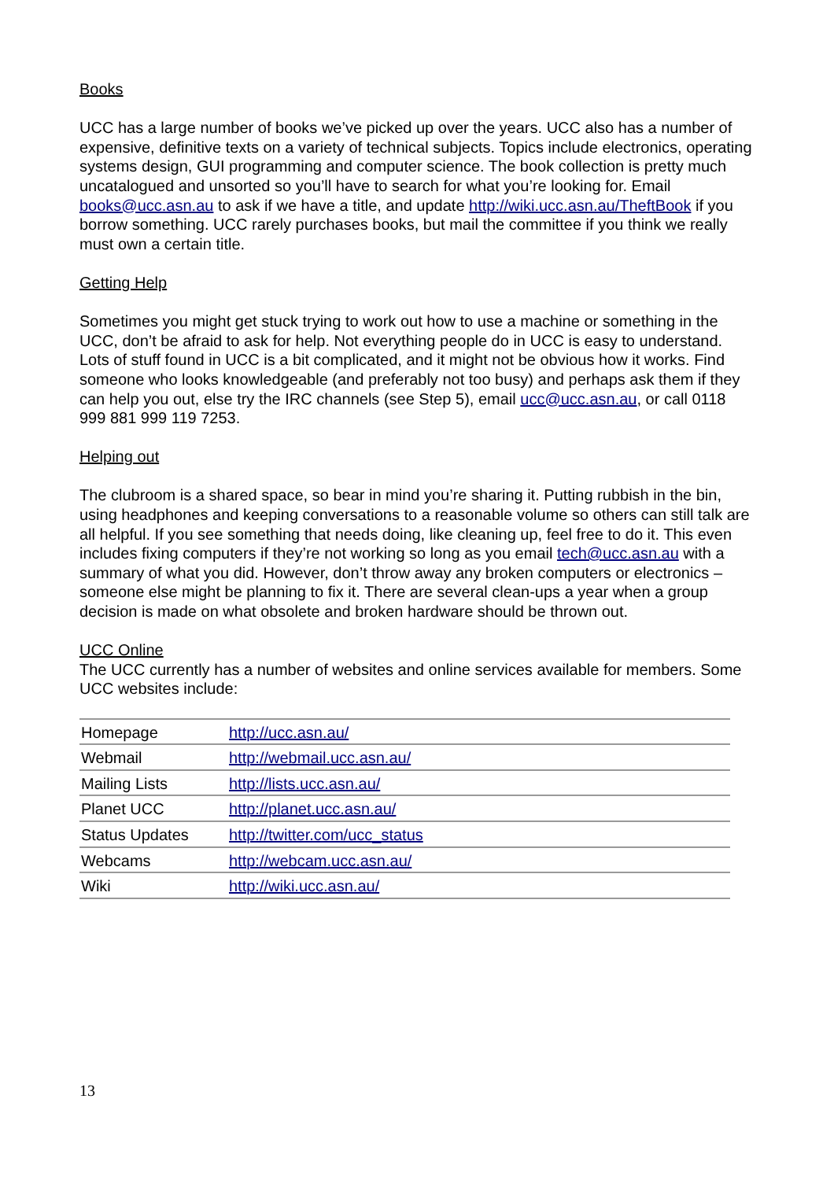Books
UCC has a large number of books we’ve picked up over the years. UCC also has a number of expensive, definitive texts on a variety of technical subjects. Topics include electronics, operating systems design, GUI programming and computer science. The book collection is pretty much uncatalogued and unsorted so you’ll have to search for what you’re looking for. Email books@ucc.asn.au to ask if we have a title, and update http://wiki.ucc.asn.au/TheftBook if you borrow something. UCC rarely purchases books, but mail the committee if you think we really must own a certain title.
Getting Help
Sometimes you might get stuck trying to work out how to use a machine or something in the UCC, don’t be afraid to ask for help. Not everything people do in UCC is easy to understand. Lots of stuff found in UCC is a bit complicated, and it might not be obvious how it works. Find someone who looks knowledgeable (and preferably not too busy) and perhaps ask them if they can help you out, else try the IRC channels (see Step 5), email ucc@ucc.asn.au, or call 0118 999 881 999 119 7253.
Helping out
The clubroom is a shared space, so bear in mind you’re sharing it. Putting rubbish in the bin, using headphones and keeping conversations to a reasonable volume so others can still talk are all helpful. If you see something that needs doing, like cleaning up, feel free to do it. This even includes fixing computers if they’re not working so long as you email tech@ucc.asn.au with a summary of what you did. However, don’t throw away any broken computers or electronics – someone else might be planning to fix it. There are several clean-ups a year when a group decision is made on what obsolete and broken hardware should be thrown out.
UCC Online
The UCC currently has a number of websites and online services available for members. Some UCC websites include:
| Homepage | http://ucc.asn.au/ |
| Webmail | http://webmail.ucc.asn.au/ |
| Mailing Lists | http://lists.ucc.asn.au/ |
| Planet UCC | http://planet.ucc.asn.au/ |
| Status Updates | http://twitter.com/ucc_status |
| Webcams | http://webcam.ucc.asn.au/ |
| Wiki | http://wiki.ucc.asn.au/ |
13